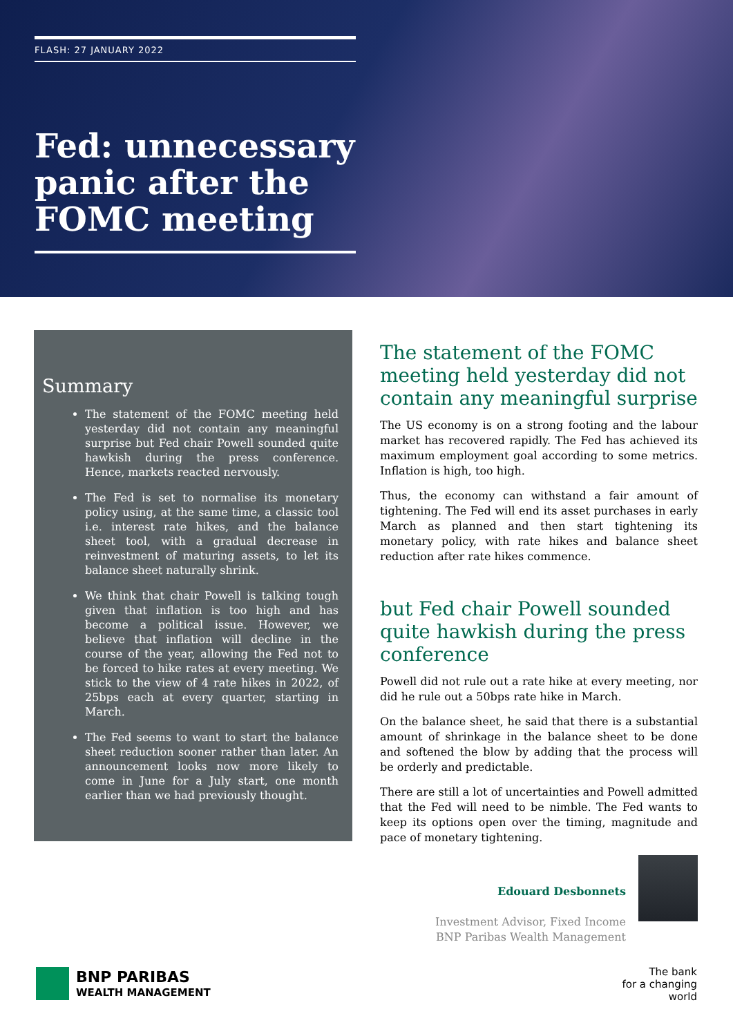FLASH: 27 JANUARY 2022
Fed: unnecessary
panic after the
FOMC meeting
Summary
The statement of the FOMC meeting held yesterday did not contain any meaningful surprise but Fed chair Powell sounded quite hawkish during the press conference. Hence, markets reacted nervously.
The Fed is set to normalise its monetary policy using, at the same time, a classic tool i.e. interest rate hikes, and the balance sheet tool, with a gradual decrease in reinvestment of maturing assets, to let its balance sheet naturally shrink.
We think that chair Powell is talking tough given that inflation is too high and has become a political issue. However, we believe that inflation will decline in the course of the year, allowing the Fed not to be forced to hike rates at every meeting. We stick to the view of 4 rate hikes in 2022, of 25bps each at every quarter, starting in March.
The Fed seems to want to start the balance sheet reduction sooner rather than later. An announcement looks now more likely to come in June for a July start, one month earlier than we had previously thought.
The statement of the FOMC meeting held yesterday did not contain any meaningful surprise
The US economy is on a strong footing and the labour market has recovered rapidly. The Fed has achieved its maximum employment goal according to some metrics. Inflation is high, too high.
Thus, the economy can withstand a fair amount of tightening. The Fed will end its asset purchases in early March as planned and then start tightening its monetary policy, with rate hikes and balance sheet reduction after rate hikes commence.
but Fed chair Powell sounded quite hawkish during the press conference
Powell did not rule out a rate hike at every meeting, nor did he rule out a 50bps rate hike in March.
On the balance sheet, he said that there is a substantial amount of shrinkage in the balance sheet to be done and softened the blow by adding that the process will be orderly and predictable.
There are still a lot of uncertainties and Powell admitted that the Fed will need to be nimble. The Fed wants to keep its options open over the timing, magnitude and pace of monetary tightening.
Edouard Desbonnets
Investment Advisor, Fixed Income
BNP Paribas Wealth Management
BNP PARIBAS
WEALTH MANAGEMENT
The bank
for a changing
world